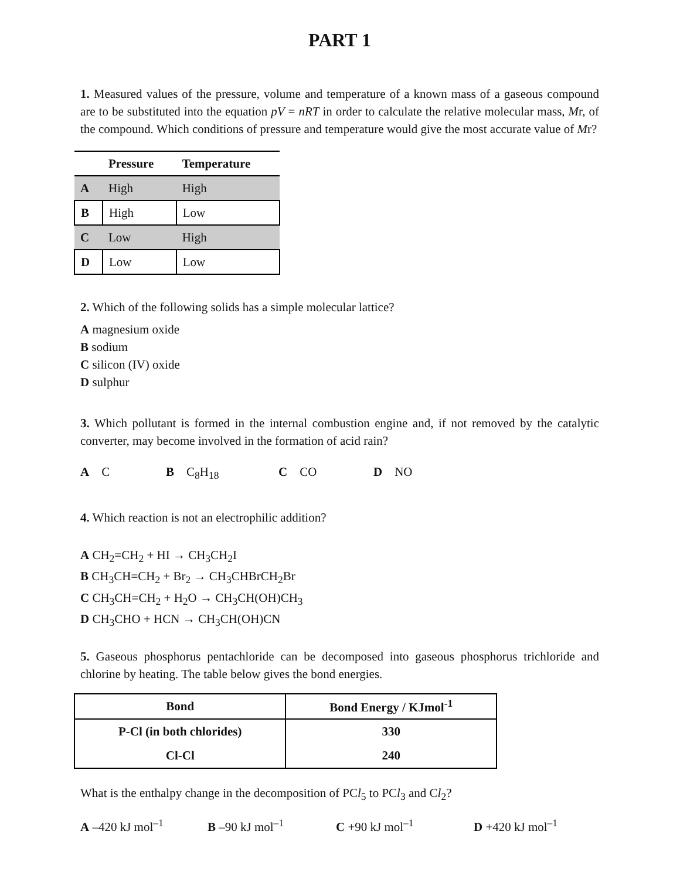PART 1
1. Measured values of the pressure, volume and temperature of a known mass of a gaseous compound are to be substituted into the equation pV = nRT in order to calculate the relative molecular mass, Mr, of the compound. Which conditions of pressure and temperature would give the most accurate value of Mr?
| | Pressure | Temperature |
| --- | --- | --- |
| A | High | High |
| B | High | Low |
| C | Low | High |
| D | Low | Low |
2. Which of the following solids has a simple molecular lattice?
A magnesium oxide
B sodium
C silicon (IV) oxide
D sulphur
3. Which pollutant is formed in the internal combustion engine and, if not removed by the catalytic converter, may become involved in the formation of acid rain?
A C B C<sub>8</sub>H<sub>18</sub> C CO D NO
4. Which reaction is not an electrophilic addition?
A CH<sub>2</sub>=CH<sub>2</sub> + HI → CH<sub>3</sub>CH<sub>2</sub>I
B CH<sub>3</sub>CH=CH<sub>2</sub> + Br<sub>2</sub> → CH<sub>3</sub>CHBrCH<sub>2</sub>Br
C CH<sub>3</sub>CH=CH<sub>2</sub> + H<sub>2</sub>O → CH<sub>3</sub>CH(OH)CH<sub>3</sub>
D CH<sub>3</sub>CHO + HCN → CH<sub>3</sub>CH(OH)CN
5. Gaseous phosphorus pentachloride can be decomposed into gaseous phosphorus trichloride and chlorine by heating. The table below gives the bond energies.
| Bond | Bond Energy / KJmol<sup>-1</sup> |
| --- | --- |
| P-Cl (in both chlorides) | 330 |
| Cl-Cl | 240 |
What is the enthalpy change in the decomposition of PCl<sub>5</sub> to PCl<sub>3</sub> and Cl<sub>2</sub>?
A –420 kJ mol<sup>–1</sup> B –90 kJ mol<sup>–1</sup> C +90 kJ mol<sup>–1</sup> D +420 kJ mol<sup>–1</sup>